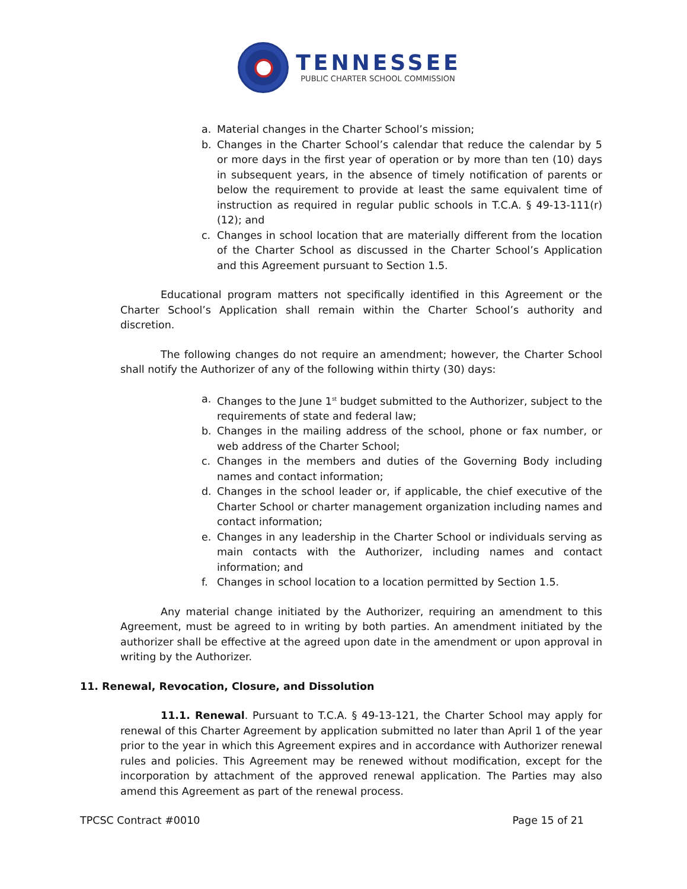TENNESSEE
PUBLIC CHARTER SCHOOL COMMISSION
a. Material changes in the Charter School’s mission;
b. Changes in the Charter School’s calendar that reduce the calendar by 5 or more days in the first year of operation or by more than ten (10) days in subsequent years, in the absence of timely notification of parents or below the requirement to provide at least the same equivalent time of instruction as required in regular public schools in T.C.A. § 49-13-111(r)(12); and
c. Changes in school location that are materially different from the location of the Charter School as discussed in the Charter School’s Application and this Agreement pursuant to Section 1.5.
Educational program matters not specifically identified in this Agreement or the Charter School’s Application shall remain within the Charter School’s authority and discretion.
The following changes do not require an amendment; however, the Charter School shall notify the Authorizer of any of the following within thirty (30) days:
a. Changes to the June 1<sup>st</sup> budget submitted to the Authorizer, subject to the requirements of state and federal law;
b. Changes in the mailing address of the school, phone or fax number, or web address of the Charter School;
c. Changes in the members and duties of the Governing Body including names and contact information;
d. Changes in the school leader or, if applicable, the chief executive of the Charter School or charter management organization including names and contact information;
e. Changes in any leadership in the Charter School or individuals serving as main contacts with the Authorizer, including names and contact information; and
f. Changes in school location to a location permitted by Section 1.5.
Any material change initiated by the Authorizer, requiring an amendment to this Agreement, must be agreed to in writing by both parties. An amendment initiated by the authorizer shall be effective at the agreed upon date in the amendment or upon approval in writing by the Authorizer.
11. Renewal, Revocation, Closure, and Dissolution
11.1. Renewal. Pursuant to T.C.A. § 49-13-121, the Charter School may apply for renewal of this Charter Agreement by application submitted no later than April 1 of the year prior to the year in which this Agreement expires and in accordance with Authorizer renewal rules and policies. This Agreement may be renewed without modification, except for the incorporation by attachment of the approved renewal application. The Parties may also amend this Agreement as part of the renewal process.
TPCSC Contract #0010 Page 15 of 21